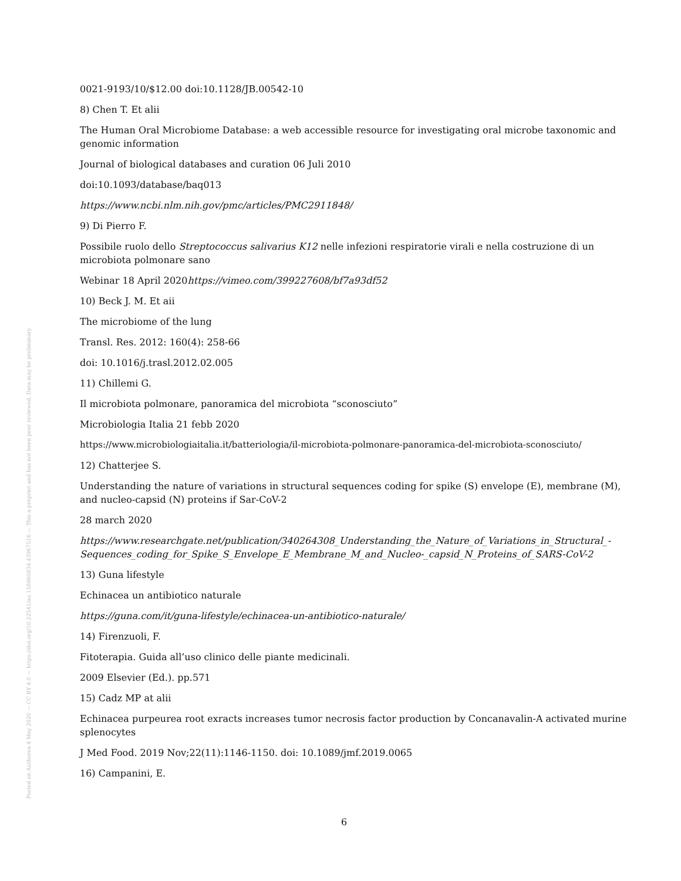Posted on Authorea 4 May 2020 — CC BY 4.0 — https://doi.org/10.22541/au.158860834.43967516 — This a preprint and has not been peer reviewed. Data may be preliminary.
0021-9193/10/$12.00 doi:10.1128/JB.00542-10
8) Chen T. Et alii
The Human Oral Microbiome Database: a web accessible resource for investigating oral microbe taxonomic and genomic information
Journal of biological databases and curation 06 Juli 2010
doi:10.1093/database/baq013
https://www.ncbi.nlm.nih.gov/pmc/articles/PMC2911848/
9) Di Pierro F.
Possibile ruolo dello Streptococcus salivarius K12 nelle infezioni respiratorie virali e nella costruzione di un microbiota polmonare sano
Webinar 18 April 2020https://vimeo.com/399227608/bf7a93df52
10) Beck J. M. Et aii
The microbiome of the lung
Transl. Res. 2012: 160(4): 258-66
doi: 10.1016/j.trasl.2012.02.005
11) Chillemi G.
Il microbiota polmonare, panoramica del microbiota “sconosciuto”
Microbiologia Italia 21 febb 2020
https://www.microbiologiaitalia.it/batteriologia/il-microbiota-polmonare-panoramica-del-microbiota-sconosciuto/
12) Chatterjee S.
Understanding the nature of variations in structural sequences coding for spike (S) envelope (E), membrane (M), and nucleo-capsid (N) proteins if Sar-CoV-2
28 march 2020
https://www.researchgate.net/publication/340264308_Understanding_the_Nature_of_Variations_in_Structural_-Sequences_coding_for_Spike_S_Envelope_E_Membrane_M_and_Nucleo-_capsid_N_Proteins_of_SARS-CoV-2
13) Guna lifestyle
Echinacea un antibiotico naturale
https://guna.com/it/guna-lifestyle/echinacea-un-antibiotico-naturale/
14) Firenzuoli, F.
Fitoterapia. Guida all’uso clinico delle piante medicinali.
2009 Elsevier (Ed.). pp.571
15) Cadz MP at alii
Echinacea purpeurea root exracts increases tumor necrosis factor production by Concanavalin-A activated murine splenocytes
J Med Food. 2019 Nov;22(11):1146-1150. doi: 10.1089/jmf.2019.0065
16) Campanini, E.
6